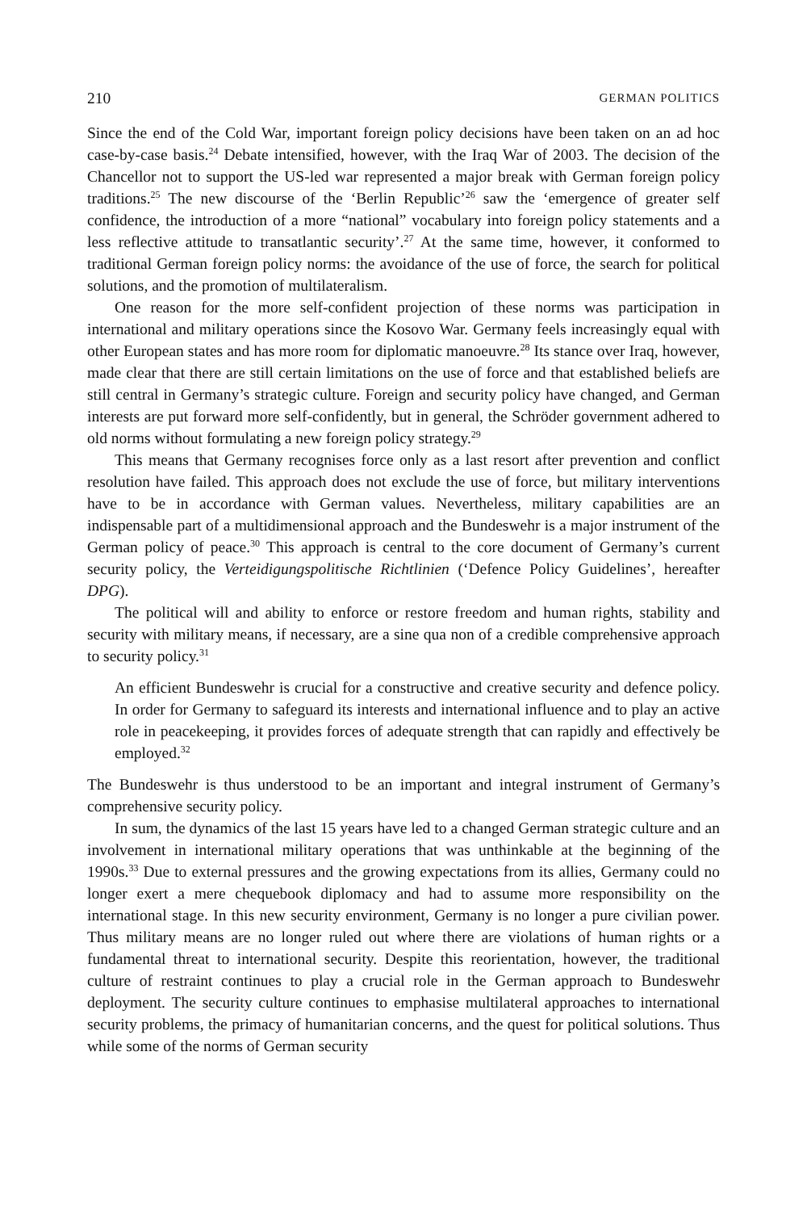210 GERMAN POLITICS
Since the end of the Cold War, important foreign policy decisions have been taken on an ad hoc case-by-case basis.<sup>24</sup> Debate intensified, however, with the Iraq War of 2003. The decision of the Chancellor not to support the US-led war represented a major break with German foreign policy traditions.<sup>25</sup> The new discourse of the ‘Berlin Republic’<sup>26</sup> saw the ‘emergence of greater self confidence, the introduction of a more “national” vocabulary into foreign policy statements and a less reflective attitude to transatlantic security’.<sup>27</sup> At the same time, however, it conformed to traditional German foreign policy norms: the avoidance of the use of force, the search for political solutions, and the promotion of multilateralism.
One reason for the more self-confident projection of these norms was participation in international and military operations since the Kosovo War. Germany feels increasingly equal with other European states and has more room for diplomatic manoeuvre.<sup>28</sup> Its stance over Iraq, however, made clear that there are still certain limitations on the use of force and that established beliefs are still central in Germany’s strategic culture. Foreign and security policy have changed, and German interests are put forward more self-confidently, but in general, the Schröder government adhered to old norms without formulating a new foreign policy strategy.<sup>29</sup>
This means that Germany recognises force only as a last resort after prevention and conflict resolution have failed. This approach does not exclude the use of force, but military interventions have to be in accordance with German values. Nevertheless, military capabilities are an indispensable part of a multidimensional approach and the Bundeswehr is a major instrument of the German policy of peace.<sup>30</sup> This approach is central to the core document of Germany’s current security policy, the Verteidigungspolitische Richtlinien (‘Defence Policy Guidelines’, hereafter DPG).
The political will and ability to enforce or restore freedom and human rights, stability and security with military means, if necessary, are a sine qua non of a credible comprehensive approach to security policy.<sup>31</sup>
An efficient Bundeswehr is crucial for a constructive and creative security and defence policy. In order for Germany to safeguard its interests and international influence and to play an active role in peacekeeping, it provides forces of adequate strength that can rapidly and effectively be employed.<sup>32</sup>
The Bundeswehr is thus understood to be an important and integral instrument of Germany’s comprehensive security policy.
In sum, the dynamics of the last 15 years have led to a changed German strategic culture and an involvement in international military operations that was unthinkable at the beginning of the 1990s.<sup>33</sup> Due to external pressures and the growing expectations from its allies, Germany could no longer exert a mere chequebook diplomacy and had to assume more responsibility on the international stage. In this new security environment, Germany is no longer a pure civilian power. Thus military means are no longer ruled out where there are violations of human rights or a fundamental threat to international security. Despite this reorientation, however, the traditional culture of restraint continues to play a crucial role in the German approach to Bundeswehr deployment. The security culture continues to emphasise multilateral approaches to international security problems, the primacy of humanitarian concerns, and the quest for political solutions. Thus while some of the norms of German security